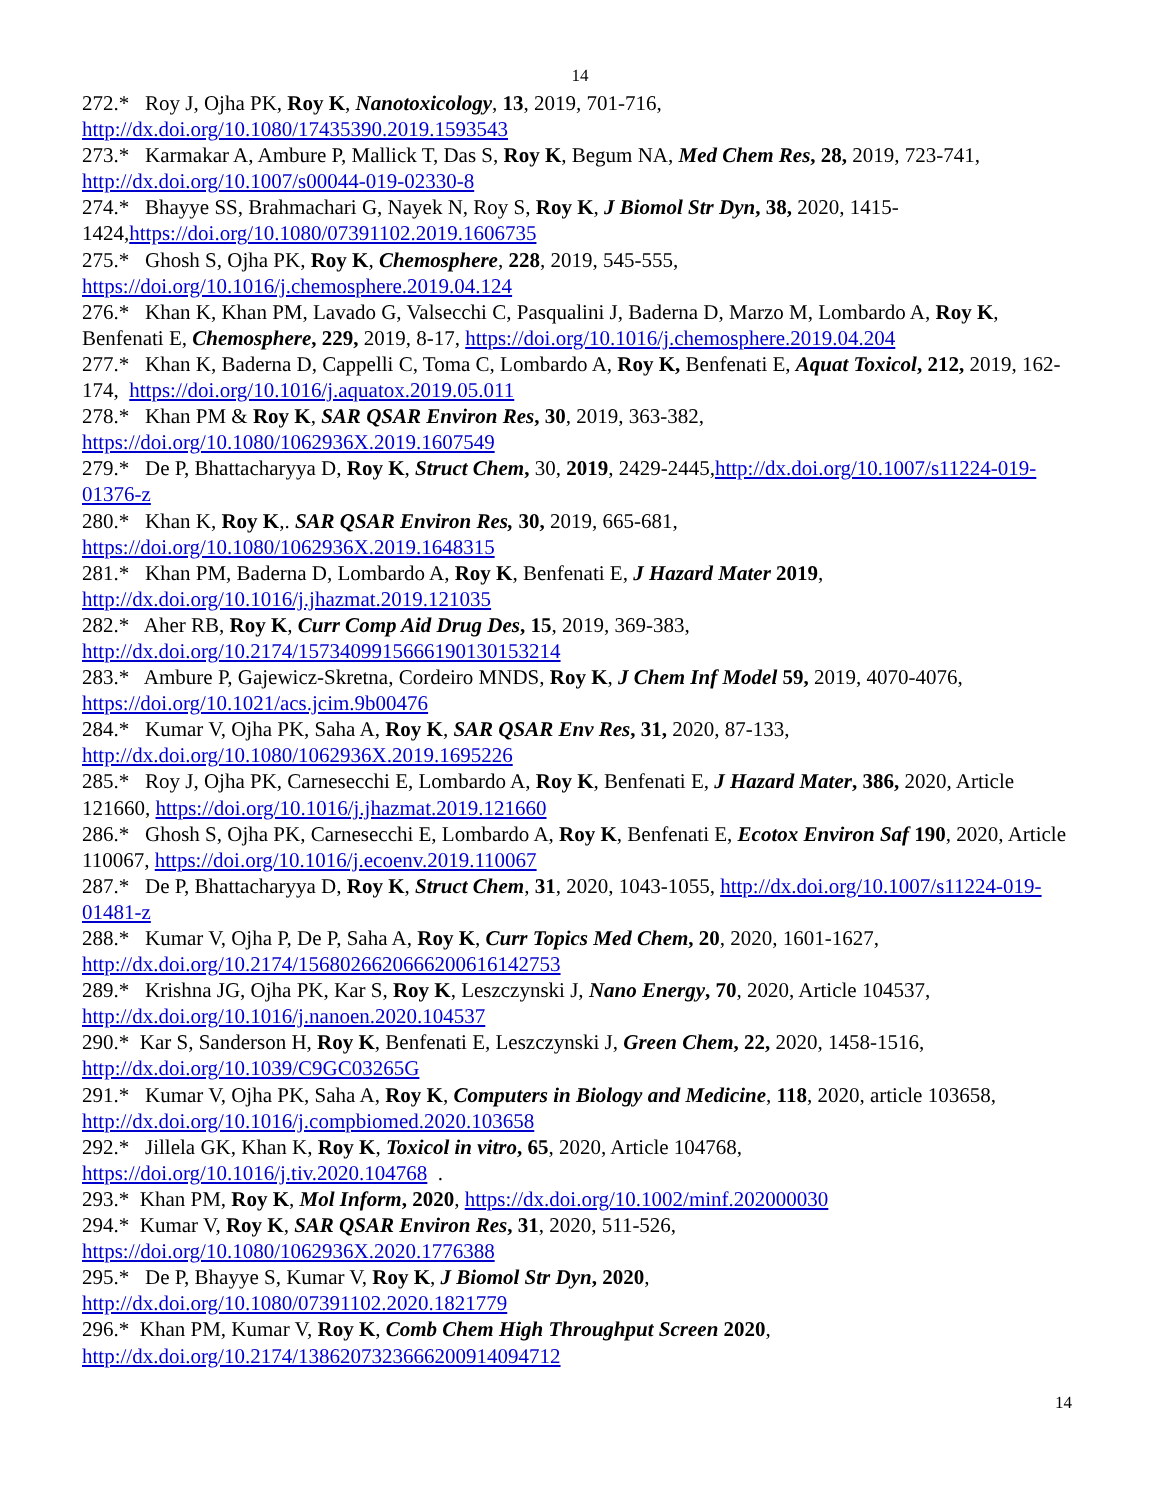14
272.* Roy J, Ojha PK, Roy K, Nanotoxicology, 13, 2019, 701-716, http://dx.doi.org/10.1080/17435390.2019.1593543
273.* Karmakar A, Ambure P, Mallick T, Das S, Roy K, Begum NA, Med Chem Res, 28, 2019, 723-741, http://dx.doi.org/10.1007/s00044-019-02330-8
274.* Bhayye SS, Brahmachari G, Nayek N, Roy S, Roy K, J Biomol Str Dyn, 38, 2020, 1415-1424,https://doi.org/10.1080/07391102.2019.1606735
275.* Ghosh S, Ojha PK, Roy K, Chemosphere, 228, 2019, 545-555, https://doi.org/10.1016/j.chemosphere.2019.04.124
276.* Khan K, Khan PM, Lavado G, Valsecchi C, Pasqualini J, Baderna D, Marzo M, Lombardo A, Roy K, Benfenati E, Chemosphere, 229, 2019, 8-17, https://doi.org/10.1016/j.chemosphere.2019.04.204
277.* Khan K, Baderna D, Cappelli C, Toma C, Lombardo A, Roy K, Benfenati E, Aquat Toxicol, 212, 2019, 162-174, https://doi.org/10.1016/j.aquatox.2019.05.011
278.* Khan PM & Roy K, SAR QSAR Environ Res, 30, 2019, 363-382, https://doi.org/10.1080/1062936X.2019.1607549
279.* De P, Bhattacharyya D, Roy K, Struct Chem, 30, 2019, 2429-2445,http://dx.doi.org/10.1007/s11224-019-01376-z
280.* Khan K, Roy K,. SAR QSAR Environ Res, 30, 2019, 665-681, https://doi.org/10.1080/1062936X.2019.1648315
281.* Khan PM, Baderna D, Lombardo A, Roy K, Benfenati E, J Hazard Mater 2019, http://dx.doi.org/10.1016/j.jhazmat.2019.121035
282.* Aher RB, Roy K, Curr Comp Aid Drug Des, 15, 2019, 369-383, http://dx.doi.org/10.2174/1573409915666190130153214
283.* Ambure P, Gajewicz-Skretna, Cordeiro MNDS, Roy K, J Chem Inf Model 59, 2019, 4070-4076, https://doi.org/10.1021/acs.jcim.9b00476
284.* Kumar V, Ojha PK, Saha A, Roy K, SAR QSAR Env Res, 31, 2020, 87-133, http://dx.doi.org/10.1080/1062936X.2019.1695226
285.* Roy J, Ojha PK, Carnesecchi E, Lombardo A, Roy K, Benfenati E, J Hazard Mater, 386, 2020, Article 121660, https://doi.org/10.1016/j.jhazmat.2019.121660
286.* Ghosh S, Ojha PK, Carnesecchi E, Lombardo A, Roy K, Benfenati E, Ecotox Environ Saf 190, 2020, Article 110067, https://doi.org/10.1016/j.ecoenv.2019.110067
287.* De P, Bhattacharyya D, Roy K, Struct Chem, 31, 2020, 1043-1055, http://dx.doi.org/10.1007/s11224-019-01481-z
288.* Kumar V, Ojha P, De P, Saha A, Roy K, Curr Topics Med Chem, 20, 2020, 1601-1627, http://dx.doi.org/10.2174/1568026620666200616142753
289.* Krishna JG, Ojha PK, Kar S, Roy K, Leszczynski J, Nano Energy, 70, 2020, Article 104537, http://dx.doi.org/10.1016/j.nanoen.2020.104537
290.* Kar S, Sanderson H, Roy K, Benfenati E, Leszczynski J, Green Chem, 22, 2020, 1458-1516, http://dx.doi.org/10.1039/C9GC03265G
291.* Kumar V, Ojha PK, Saha A, Roy K, Computers in Biology and Medicine, 118, 2020, article 103658, http://dx.doi.org/10.1016/j.compbiomed.2020.103658
292.* Jillela GK, Khan K, Roy K, Toxicol in vitro, 65, 2020, Article 104768, https://doi.org/10.1016/j.tiv.2020.104768 .
293.* Khan PM, Roy K, Mol Inform, 2020, https://dx.doi.org/10.1002/minf.202000030
294.* Kumar V, Roy K, SAR QSAR Environ Res, 31, 2020, 511-526, https://doi.org/10.1080/1062936X.2020.1776388
295.* De P, Bhayye S, Kumar V, Roy K, J Biomol Str Dyn, 2020, http://dx.doi.org/10.1080/07391102.2020.1821779
296.* Khan PM, Kumar V, Roy K, Comb Chem High Throughput Screen 2020, http://dx.doi.org/10.2174/1386207323666200914094712
14